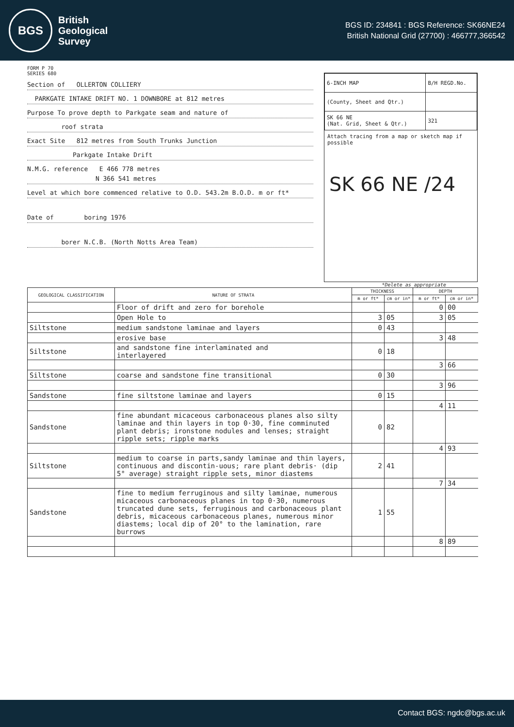BGS
British
Geological
Survey
BGS ID: 234841 : BGS Reference: SK66NE24
British National Grid (27700) : 466777,366542
FORM P 70
SERIES 680
Section of OLLERTON COLLIERY
PARKGATE INTAKE DRIFT NO. 1 DOWNBORE at 812 metres
Purpose To prove depth to Parkgate seam and nature of
roof strata
Exact Site 812 metres from South Trunks Junction
Parkgate Intake Drift
N.M.G. reference E 466 778 metres
N 366 541 metres
Level at which bore commenced relative to O.D. 543.2m B.O.D. m or ft*
Date of boring 1976
borer N.C.B. (North Notts Area Team)
| 6-INCH MAP | B/H REGD.No. |
| (County, Sheet and Qtr.) | |
| SK 66 NE (Nat. Grid, Sheet & Qtr.) | 321 |
Attach tracing from a map or sketch map if possible
SK 66 NE /24
*Delete as appropriate
| GEOLOGICAL CLASSIFICATION | NATURE OF STRATA | THICKNESS | | DEPTH | |
| --- | --- | --- | --- | --- | --- |
| | | m or ft* | cm or in* | m or ft* | cm or in* |
| | Floor of drift and zero for borehole | | | 0 | 00 |
| | Open Hole to | 3 | 05 | 3 | 05 |
| Siltstone | medium sandstone laminae and layers | 0 | 43 | | |
| | erosive base | | | 3 | 48 |
| Siltstone | and sandstone fine interlaminated and interlayered | 0 | 18 | | |
| | | | | 3 | 66 |
| Siltstone | coarse and sandstone fine transitional | 0 | 30 | | |
| | | | | 3 | 96 |
| Sandstone | fine siltstone laminae and layers | 0 | 15 | | |
| | | | | 4 | 11 |
| Sandstone | fine abundant micaceous carbonaceous planes also silty laminae and thin layers in top 0·30, fine comminuted plant debris; ironstone nodules and lenses; straight ripple sets; ripple marks | 0 | 82 | | |
| | | | | 4 | 93 |
| Siltstone | medium to coarse in parts,sandy laminae and thin layers, continuous and discontin-uous; rare plant debris· (dip 5° average) straight ripple sets, minor diastems | 2 | 41 | | |
| | | | | 7 | 34 |
| Sandstone | fine to medium ferruginous and silty laminae, numerous micaceous carbonaceous planes in top 0·30, numerous truncated dune sets, ferruginous and carbonaceous plant debris, micaceous carbonaceous planes, numerous minor diastems; local dip of 20° to the lamination, rare burrows | 1 | 55 | | |
| | | | | 8 | 89 |
Contact BGS: ngdc@bgs.ac.uk